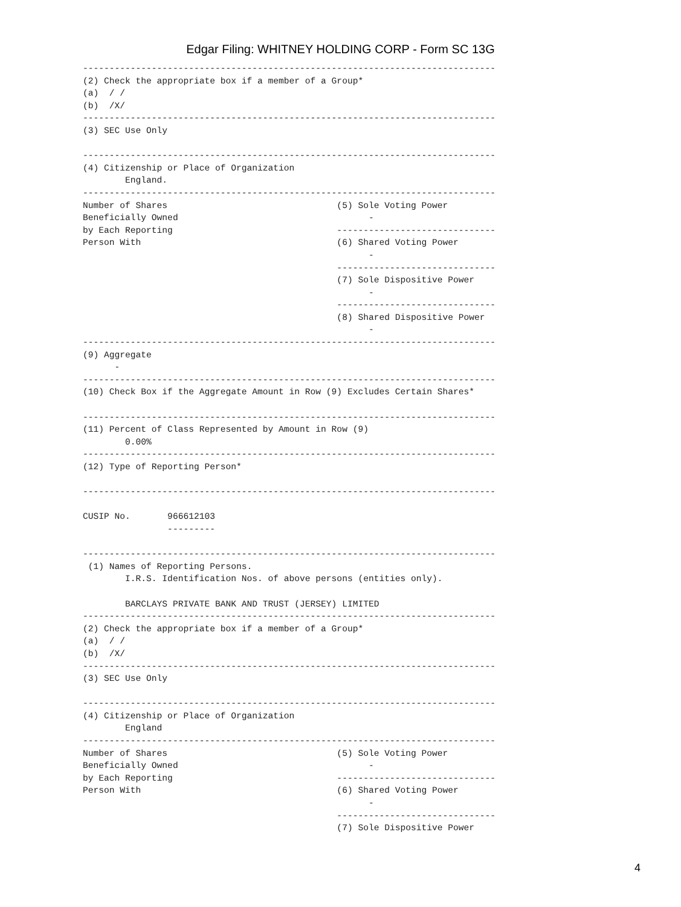Edgar Filing: WHITNEY HOLDING CORP - Form SC 13G
------------------------------------------------------------------------------
(2) Check the appropriate box if a member of a Group*
(a)  / /
(b)  /X/
------------------------------------------------------------------------------
(3) SEC Use Only

------------------------------------------------------------------------------
(4) Citizenship or Place of Organization
        England.
------------------------------------------------------------------------------
Number of Shares                                (5) Sole Voting Power
Beneficially Owned                                    -
by Each Reporting                               ------------------------------
Person With                                     (6) Shared Voting Power
                                                      -
                                                ------------------------------
                                                (7) Sole Dispositive Power
                                                      -
                                                ------------------------------
                                                (8) Shared Dispositive Power
                                                      -
------------------------------------------------------------------------------
(9) Aggregate
      -
------------------------------------------------------------------------------
(10) Check Box if the Aggregate Amount in Row (9) Excludes Certain Shares*

------------------------------------------------------------------------------
(11) Percent of Class Represented by Amount in Row (9)
        0.00%
------------------------------------------------------------------------------
(12) Type of Reporting Person*

------------------------------------------------------------------------------

CUSIP No.       966612103
                ---------

------------------------------------------------------------------------------
 (1) Names of Reporting Persons.
        I.R.S. Identification Nos. of above persons (entities only).

        BARCLAYS PRIVATE BANK AND TRUST (JERSEY) LIMITED
------------------------------------------------------------------------------
(2) Check the appropriate box if a member of a Group*
(a)  / /
(b)  /X/
------------------------------------------------------------------------------
(3) SEC Use Only

------------------------------------------------------------------------------
(4) Citizenship or Place of Organization
        England
------------------------------------------------------------------------------
Number of Shares                                (5) Sole Voting Power
Beneficially Owned                                    -
by Each Reporting                               ------------------------------
Person With                                     (6) Shared Voting Power
                                                      -
                                                ------------------------------
                                                (7) Sole Dispositive Power
4